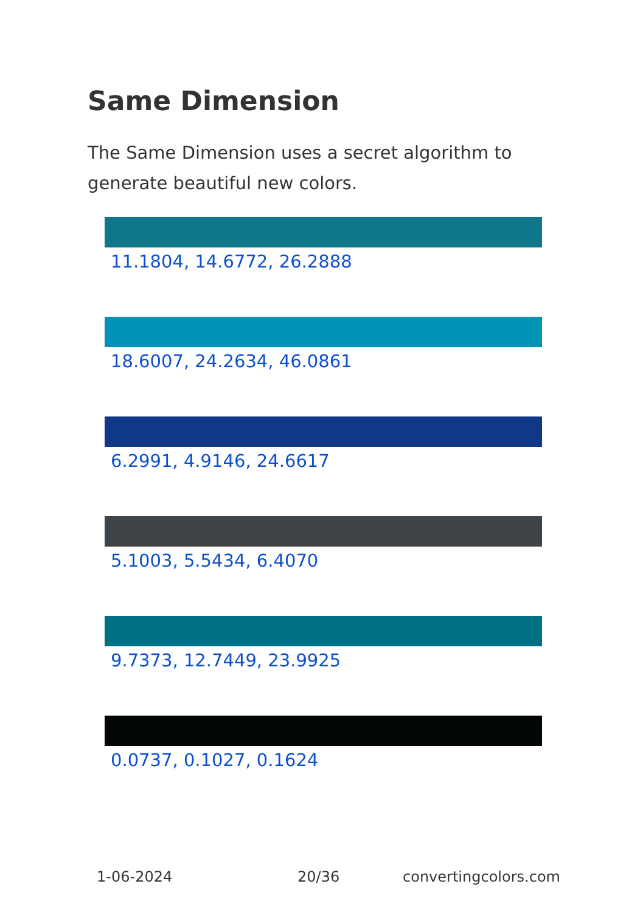Same Dimension
The Same Dimension uses a secret algorithm to generate beautiful new colors.
11.1804, 14.6772, 26.2888
18.6007, 24.2634, 46.0861
6.2991, 4.9146, 24.6617
5.1003, 5.5434, 6.4070
9.7373, 12.7449, 23.9925
0.0737, 0.1027, 0.1624
1-06-2024 20/36 convertingcolors.com